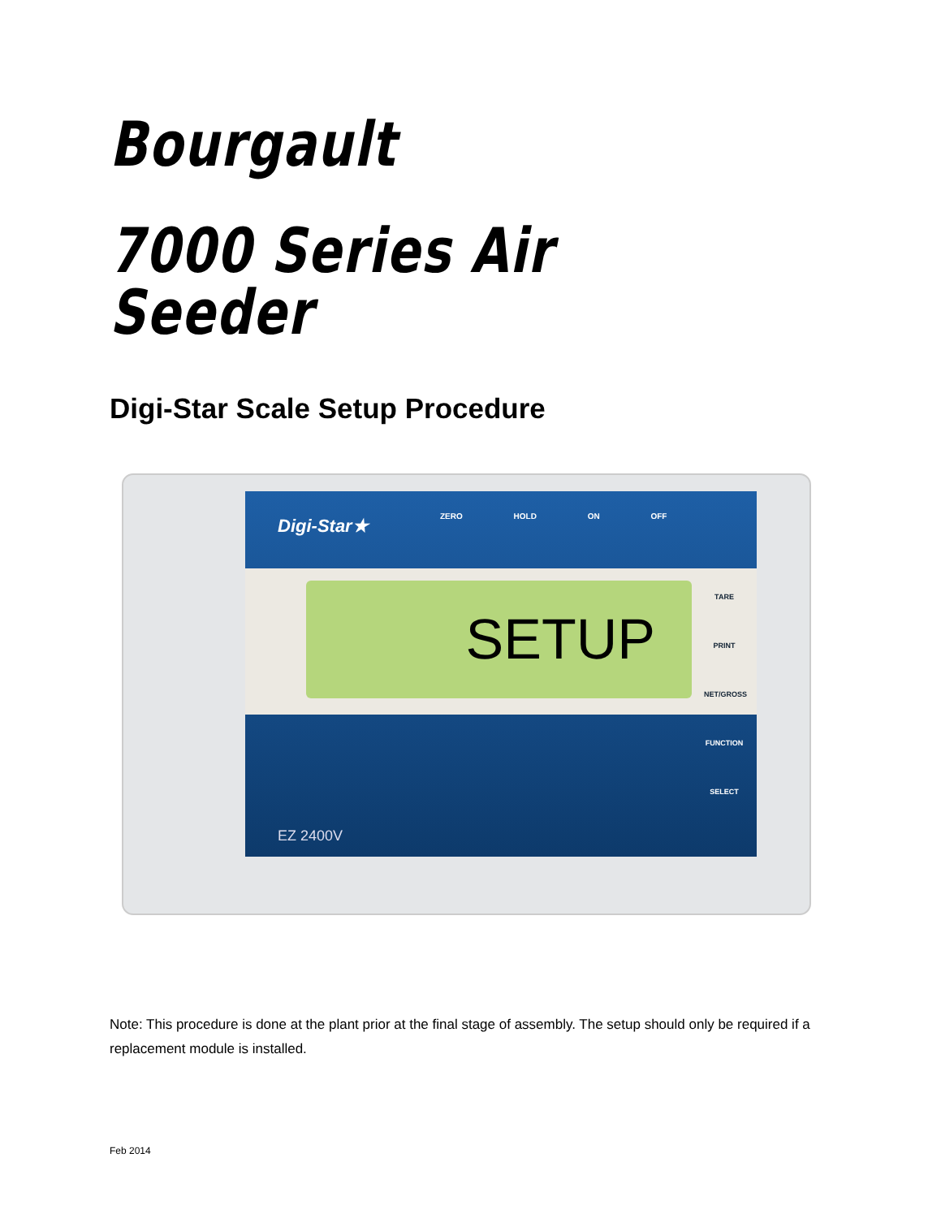Bourgault
7000 Series Air Seeder
Digi-Star Scale Setup Procedure
Digi-Star★ ZERO HOLD ON OFF
SETUP
TARE
PRINT
NET/GROSS
FUNCTION
SELECT
EZ 2400V
Note: This procedure is done at the plant prior at the final stage of assembly. The setup should only be required if a replacement module is installed.
Feb 2014